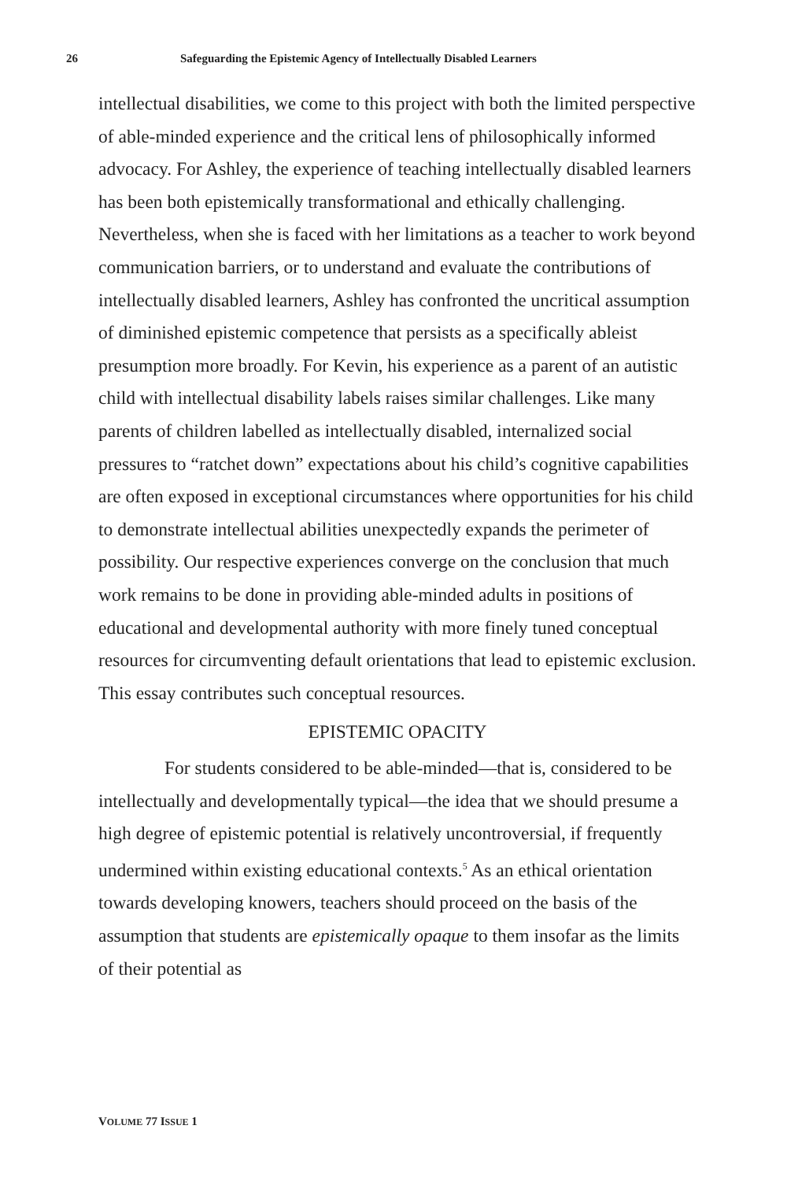26 Safeguarding the Epistemic Agency of Intellectually Disabled Learners
intellectual disabilities, we come to this project with both the limited perspective of able-minded experience and the critical lens of philosophically informed advocacy. For Ashley, the experience of teaching intellectually disabled learners has been both epistemically transformational and ethically challenging. Nevertheless, when she is faced with her limitations as a teacher to work beyond communication barriers, or to understand and evaluate the contributions of intellectually disabled learners, Ashley has confronted the uncritical assumption of diminished epistemic competence that persists as a specifically ableist presumption more broadly. For Kevin, his experience as a parent of an autistic child with intellectual disability labels raises similar challenges. Like many parents of children labelled as intellectually disabled, internalized social pressures to “ratchet down” expectations about his child’s cognitive capabilities are often exposed in exceptional circumstances where opportunities for his child to demonstrate intellectual abilities unexpectedly expands the perimeter of possibility. Our respective experiences converge on the conclusion that much work remains to be done in providing able-minded adults in positions of educational and developmental authority with more finely tuned conceptual resources for circumventing default orientations that lead to epistemic exclusion. This essay contributes such conceptual resources.
EPISTEMIC OPACITY
For students considered to be able-minded—that is, considered to be intellectually and developmentally typical—the idea that we should presume a high degree of epistemic potential is relatively uncontroversial, if frequently undermined within existing educational contexts.<sup>5</sup> As an ethical orientation towards developing knowers, teachers should proceed on the basis of the assumption that students are epistemically opaque to them insofar as the limits of their potential as
VOLUME 77 ISSUE 1